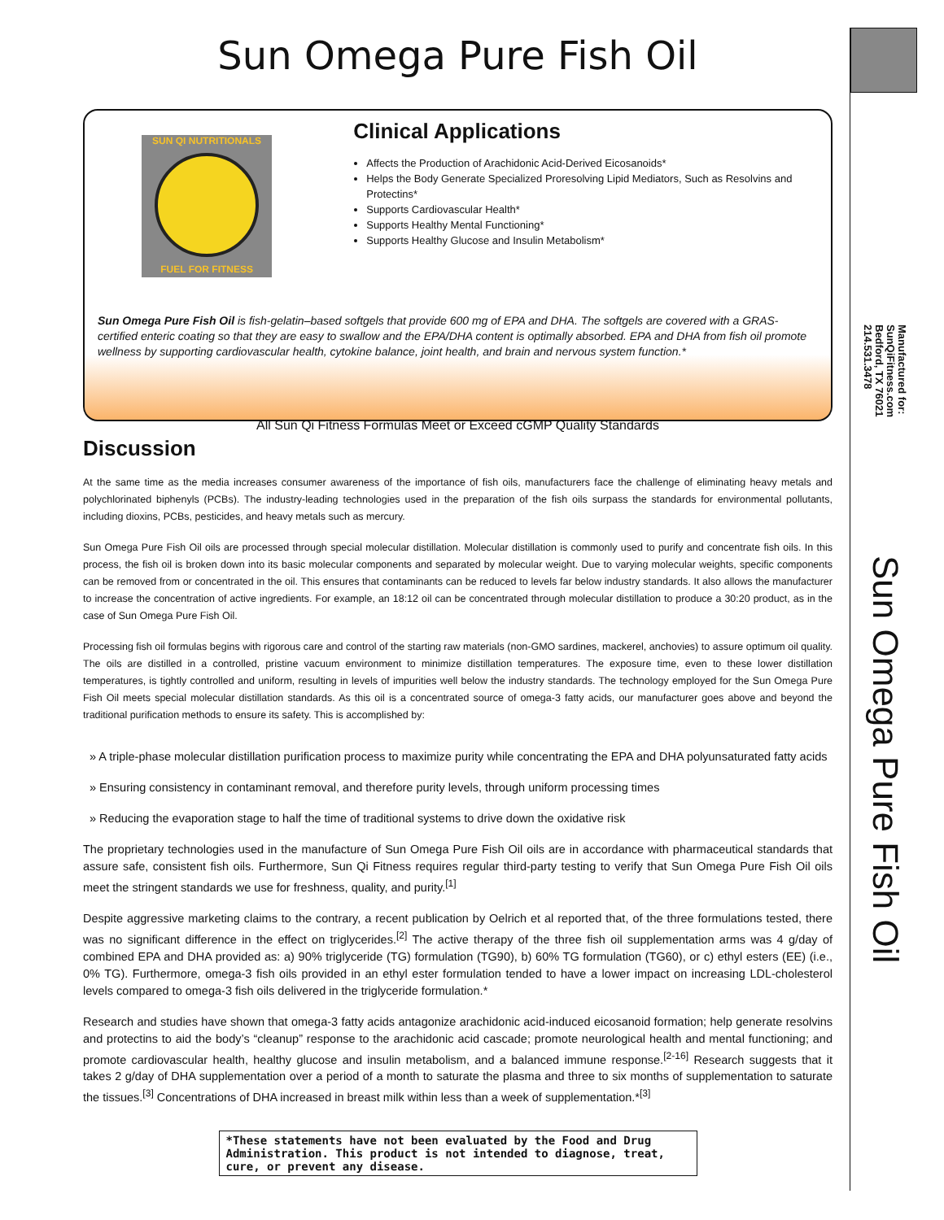Sun Omega Pure Fish Oil
SUN QI NUTRITIONALS
FUEL FOR FITNESS
Clinical Applications
Affects the Production of Arachidonic Acid-Derived Eicosanoids*
Helps the Body Generate Specialized Proresolving Lipid Mediators, Such as Resolvins and Protectins*
Supports Cardiovascular Health*
Supports Healthy Mental Functioning*
Supports Healthy Glucose and Insulin Metabolism*
Sun Omega Pure Fish Oil is fish-gelatin–based softgels that provide 600 mg of EPA and DHA. The softgels are covered with a GRAS-certified enteric coating so that they are easy to swallow and the EPA/DHA content is optimally absorbed. EPA and DHA from fish oil promote wellness by supporting cardiovascular health, cytokine balance, joint health, and brain and nervous system function.*
All Sun Qi Fitness Formulas Meet or Exceed cGMP Quality Standards
Discussion
At the same time as the media increases consumer awareness of the importance of fish oils, manufacturers face the challenge of eliminating heavy metals and polychlorinated biphenyls (PCBs). The industry-leading technologies used in the preparation of the fish oils surpass the standards for environmental pollutants, including dioxins, PCBs, pesticides, and heavy metals such as mercury.
Sun Omega Pure Fish Oil oils are processed through special molecular distillation. Molecular distillation is commonly used to purify and concentrate fish oils. In this process, the fish oil is broken down into its basic molecular components and separated by molecular weight. Due to varying molecular weights, specific components can be removed from or concentrated in the oil. This ensures that contaminants can be reduced to levels far below industry standards. It also allows the manufacturer to increase the concentration of active ingredients. For example, an 18:12 oil can be concentrated through molecular distillation to produce a 30:20 product, as in the case of Sun Omega Pure Fish Oil.
Processing fish oil formulas begins with rigorous care and control of the starting raw materials (non-GMO sardines, mackerel, anchovies) to assure optimum oil quality. The oils are distilled in a controlled, pristine vacuum environment to minimize distillation temperatures. The exposure time, even to these lower distillation temperatures, is tightly controlled and uniform, resulting in levels of impurities well below the industry standards. The technology employed for the Sun Omega Pure Fish Oil meets special molecular distillation standards. As this oil is a concentrated source of omega-3 fatty acids, our manufacturer goes above and beyond the traditional purification methods to ensure its safety. This is accomplished by:
» A triple-phase molecular distillation purification process to maximize purity while concentrating the EPA and DHA polyunsaturated fatty acids
» Ensuring consistency in contaminant removal, and therefore purity levels, through uniform processing times
» Reducing the evaporation stage to half the time of traditional systems to drive down the oxidative risk
The proprietary technologies used in the manufacture of Sun Omega Pure Fish Oil oils are in accordance with pharmaceutical standards that assure safe, consistent fish oils. Furthermore, Sun Qi Fitness requires regular third-party testing to verify that Sun Omega Pure Fish Oil oils meet the stringent standards we use for freshness, quality, and purity.<sup>[1]</sup>
Despite aggressive marketing claims to the contrary, a recent publication by Oelrich et al reported that, of the three formulations tested, there was no significant difference in the effect on triglycerides.<sup>[2]</sup> The active therapy of the three fish oil supplementation arms was 4 g/day of combined EPA and DHA provided as: a) 90% triglyceride (TG) formulation (TG90), b) 60% TG formulation (TG60), or c) ethyl esters (EE) (i.e., 0% TG). Furthermore, omega-3 fish oils provided in an ethyl ester formulation tended to have a lower impact on increasing LDL-cholesterol levels compared to omega-3 fish oils delivered in the triglyceride formulation.*
Research and studies have shown that omega-3 fatty acids antagonize arachidonic acid-induced eicosanoid formation; help generate resolvins and protectins to aid the body’s “cleanup” response to the arachidonic acid cascade; promote neurological health and mental functioning; and promote cardiovascular health, healthy glucose and insulin metabolism, and a balanced immune response.<sup>[2-16]</sup> Research suggests that it takes 2 g/day of DHA supplementation over a period of a month to saturate the plasma and three to six months of supplementation to saturate the tissues.<sup>[3]</sup> Concentrations of DHA increased in breast milk within less than a week of supplementation.*<sup>[3]</sup>
*These statements have not been evaluated by the Food and Drug Administration. This product is not intended to diagnose, treat, cure, or prevent any disease.
Manufactured for:
SunQiFitness.com
Bedford, TX 76021
214.531.3478
Sun Omega Pure Fish Oil